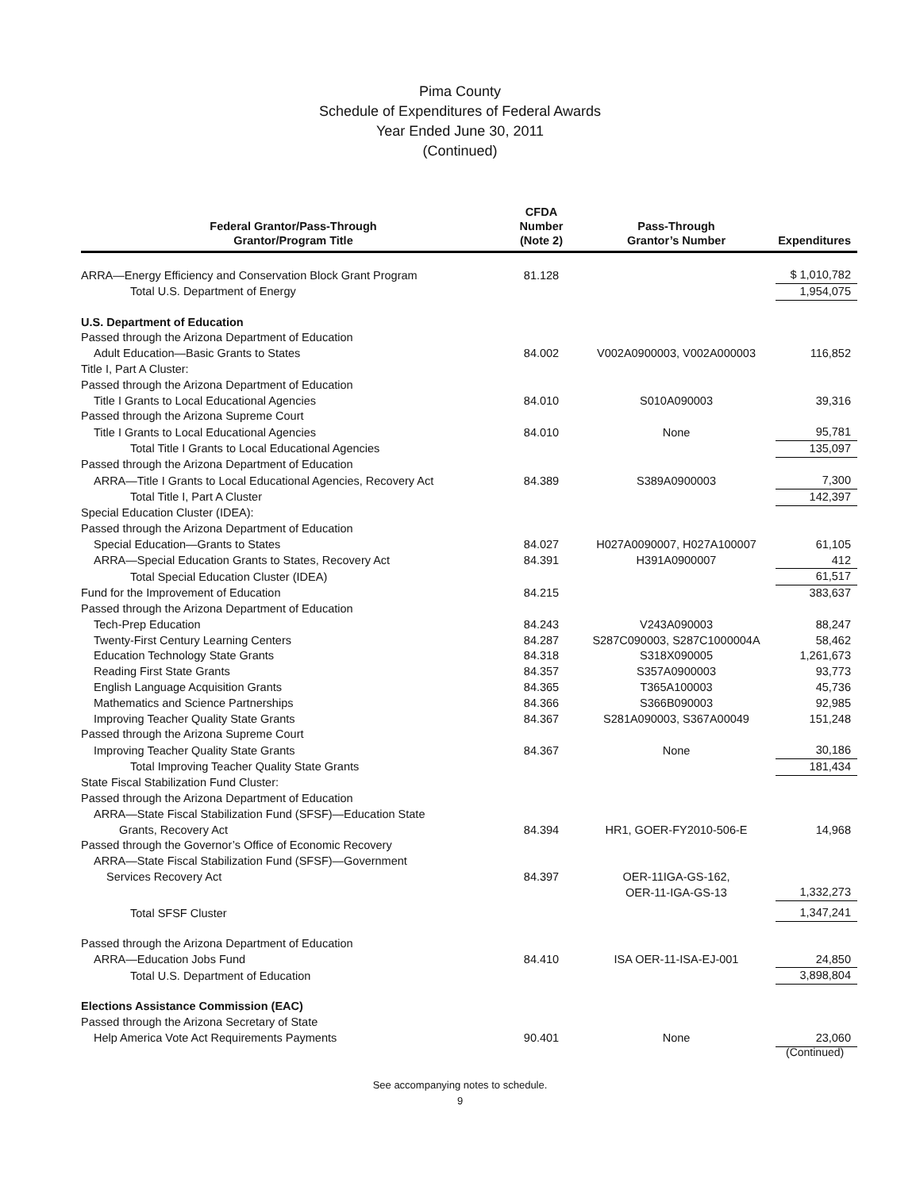Pima County
Schedule of Expenditures of Federal Awards
Year Ended June 30, 2011
(Continued)
| Federal Grantor/Pass-Through Grantor/Program Title | CFDA Number (Note 2) | Pass-Through Grantor’s Number | Expenditures |
| --- | --- | --- | --- |
| ARRA—Energy Efficiency and Conservation Block Grant Program | 81.128 | | $ 1,010,782 |
| Total U.S. Department of Energy | | | 1,954,075 |
| U.S. Department of Education | | | |
| Passed through the Arizona Department of Education | | | |
| Adult Education—Basic Grants to States | 84.002 | V002A0900003, V002A000003 | 116,852 |
| Title I, Part A Cluster: | | | |
| Passed through the Arizona Department of Education | | | |
| Title I Grants to Local Educational Agencies | 84.010 | S010A090003 | 39,316 |
| Passed through the Arizona Supreme Court | | | |
| Title I Grants to Local Educational Agencies | 84.010 | None | 95,781 |
| Total Title I Grants to Local Educational Agencies | | | 135,097 |
| Passed through the Arizona Department of Education | | | |
| ARRA—Title I Grants to Local Educational Agencies, Recovery Act | 84.389 | S389A0900003 | 7,300 |
| Total Title I, Part A Cluster | | | 142,397 |
| Special Education Cluster (IDEA): | | | |
| Passed through the Arizona Department of Education | | | |
| Special Education—Grants to States | 84.027 | H027A0090007, H027A100007 | 61,105 |
| ARRA—Special Education Grants to States, Recovery Act | 84.391 | H391A0900007 | 412 |
| Total Special Education Cluster (IDEA) | | | 61,517 |
| Fund for the Improvement of Education | 84.215 | | 383,637 |
| Passed through the Arizona Department of Education | | | |
| Tech-Prep Education | 84.243 | V243A090003 | 88,247 |
| Twenty-First Century Learning Centers | 84.287 | S287C090003, S287C1000004A | 58,462 |
| Education Technology State Grants | 84.318 | S318X090005 | 1,261,673 |
| Reading First State Grants | 84.357 | S357A0900003 | 93,773 |
| English Language Acquisition Grants | 84.365 | T365A100003 | 45,736 |
| Mathematics and Science Partnerships | 84.366 | S366B090003 | 92,985 |
| Improving Teacher Quality State Grants | 84.367 | S281A090003, S367A00049 | 151,248 |
| Passed through the Arizona Supreme Court | | | |
| Improving Teacher Quality State Grants | 84.367 | None | 30,186 |
| Total Improving Teacher Quality State Grants | | | 181,434 |
| State Fiscal Stabilization Fund Cluster: | | | |
| Passed through the Arizona Department of Education | | | |
| ARRA—State Fiscal Stabilization Fund (SFSF)—Education State Grants, Recovery Act | 84.394 | HR1, GOER-FY2010-506-E | 14,968 |
| Passed through the Governor’s Office of Economic Recovery | | | |
| ARRA—State Fiscal Stabilization Fund (SFSF)—Government Services Recovery Act | 84.397 | OER-11IGA-GS-162, OER-11-IGA-GS-13 | 1,332,273 |
| Total SFSF Cluster | | | 1,347,241 |
| Passed through the Arizona Department of Education | | | |
| ARRA—Education Jobs Fund | 84.410 | ISA OER-11-ISA-EJ-001 | 24,850 |
| Total U.S. Department of Education | | | 3,898,804 |
| Elections Assistance Commission (EAC) | | | |
| Passed through the Arizona Secretary of State | | | |
| Help America Vote Act Requirements Payments | 90.401 | None | 23,060 |
(Continued)
See accompanying notes to schedule.
9